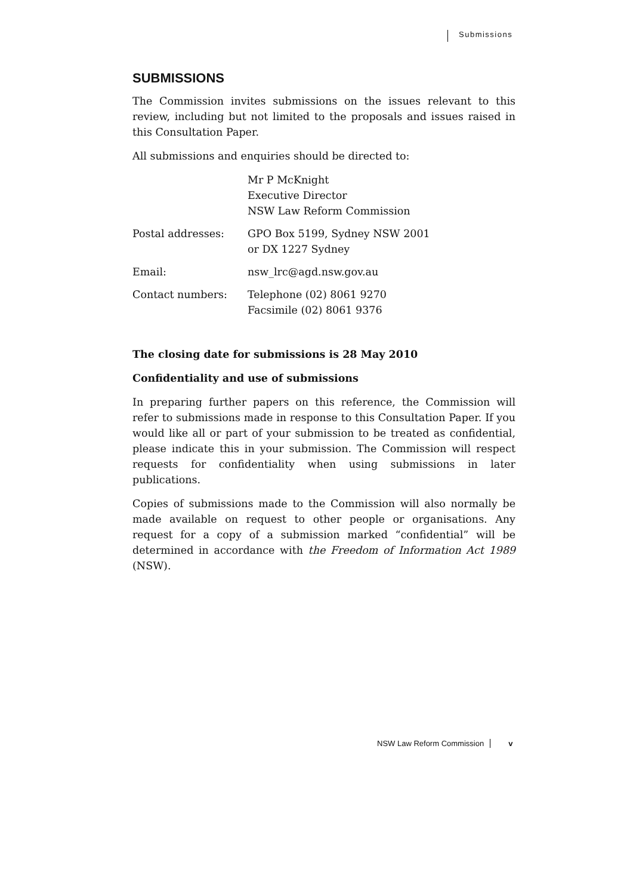Submissions
SUBMISSIONS
The Commission invites submissions on the issues relevant to this review, including but not limited to the proposals and issues raised in this Consultation Paper.
All submissions and enquiries should be directed to:
| | Mr P McKnight Executive Director NSW Law Reform Commission |
| Postal addresses: | GPO Box 5199, Sydney NSW 2001 or DX 1227 Sydney |
| Email: | nsw_lrc@agd.nsw.gov.au |
| Contact numbers: | Telephone (02) 8061 9270 Facsimile (02) 8061 9376 |
The closing date for submissions is 28 May 2010
Confidentiality and use of submissions
In preparing further papers on this reference, the Commission will refer to submissions made in response to this Consultation Paper. If you would like all or part of your submission to be treated as confidential, please indicate this in your submission. The Commission will respect requests for confidentiality when using submissions in later publications.
Copies of submissions made to the Commission will also normally be made available on request to other people or organisations. Any request for a copy of a submission marked “confidential” will be determined in accordance with the Freedom of Information Act 1989 (NSW).
NSW Law Reform Commission v